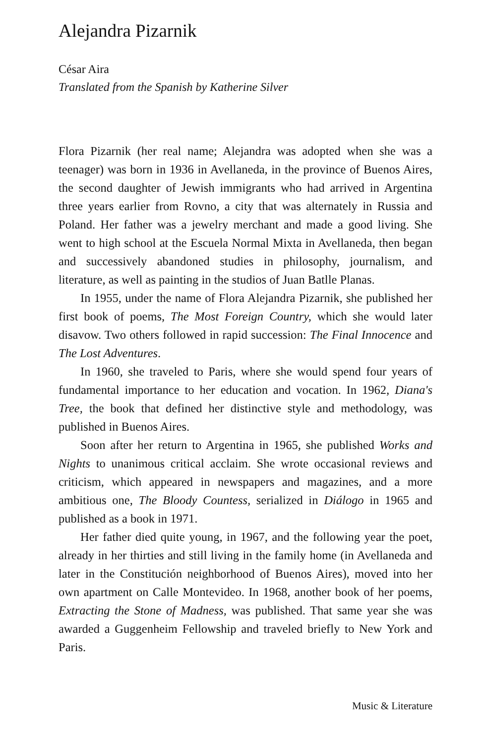Alejandra Pizarnik
César Aira
Translated from the Spanish by Katherine Silver
Flora Pizarnik (her real name; Alejandra was adopted when she was a teenager) was born in 1936 in Avellaneda, in the province of Buenos Aires, the second daughter of Jewish immigrants who had arrived in Argentina three years earlier from Rovno, a city that was alternately in Russia and Poland. Her father was a jewelry merchant and made a good living. She went to high school at the Escuela Normal Mixta in Avellaneda, then began and successively abandoned studies in philosophy, journalism, and literature, as well as painting in the studios of Juan Batlle Planas.
In 1955, under the name of Flora Alejandra Pizarnik, she published her first book of poems, The Most Foreign Country, which she would later disavow. Two others followed in rapid succession: The Final Innocence and The Lost Adventures.
In 1960, she traveled to Paris, where she would spend four years of fundamental importance to her education and vocation. In 1962, Diana's Tree, the book that defined her distinctive style and methodology, was published in Buenos Aires.
Soon after her return to Argentina in 1965, she published Works and Nights to unanimous critical acclaim. She wrote occasional reviews and criticism, which appeared in newspapers and magazines, and a more ambitious one, The Bloody Countess, serialized in Diálogo in 1965 and published as a book in 1971.
Her father died quite young, in 1967, and the following year the poet, already in her thirties and still living in the family home (in Avellaneda and later in the Constitución neighborhood of Buenos Aires), moved into her own apartment on Calle Montevideo. In 1968, another book of her poems, Extracting the Stone of Madness, was published. That same year she was awarded a Guggenheim Fellowship and traveled briefly to New York and Paris.
Music & Literature